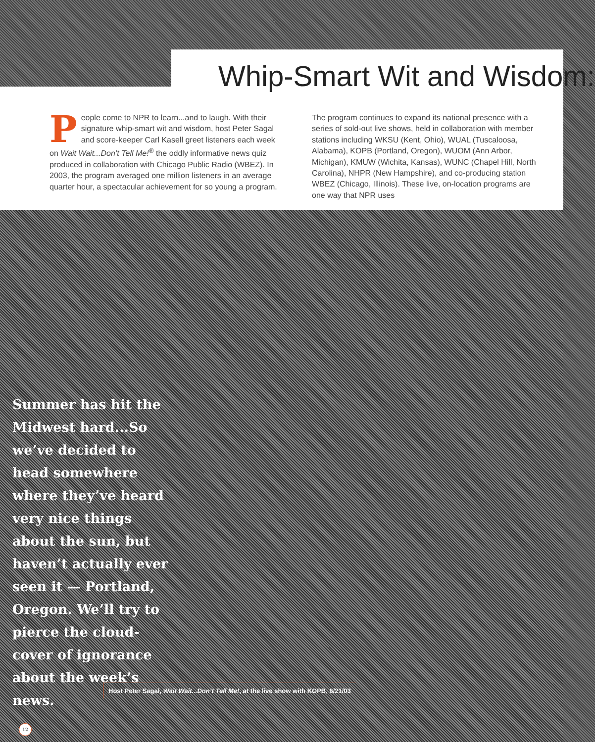Whip-Smart Wit and Wisdom:
People come to NPR to learn...and to laugh. With their signature whip-smart wit and wisdom, host Peter Sagal and score-keeper Carl Kasell greet listeners each week on Wait Wait...Don’t Tell Me!<sup>®</sup> the oddly informative news quiz produced in collaboration with Chicago Public Radio (WBEZ). In 2003, the program averaged one million listeners in an average quarter hour, a spectacular achievement for so young a program.
The program continues to expand its national presence with a series of sold-out live shows, held in collaboration with member stations including WKSU (Kent, Ohio), WUAL (Tuscaloosa, Alabama), KOPB (Portland, Oregon), WUOM (Ann Arbor, Michigan), KMUW (Wichita, Kansas), WUNC (Chapel Hill, North Carolina), NHPR (New Hampshire), and co-producing station WBEZ (Chicago, Illinois). These live, on-location programs are one way that NPR uses
Summer has hit the Midwest hard...So we’ve decided to head somewhere where they’ve heard very nice things about the sun, but haven’t actually ever seen it — Portland, Oregon. We’ll try to pierce the cloud-cover of ignorance about the week’s news.
Host Peter Sagal, Wait Wait...Don’t Tell Me!, at the live show with KOPB, 6/21/03
12